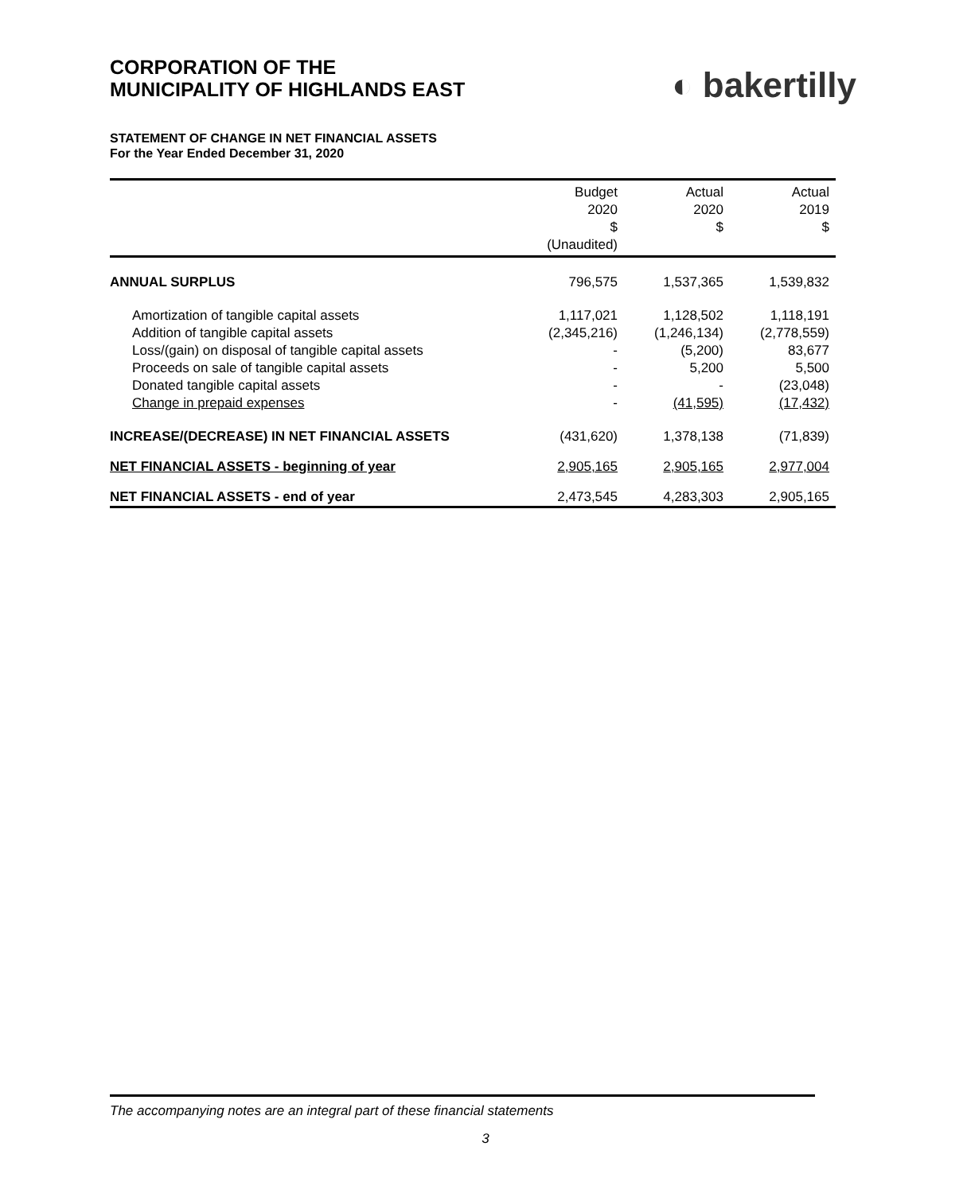CORPORATION OF THE
MUNICIPALITY OF HIGHLANDS EAST
◐ bakertilly
STATEMENT OF CHANGE IN NET FINANCIAL ASSETS
For the Year Ended December 31, 2020
| | Budget 2020 $ (Unaudited) | Actual 2020 $ | Actual 2019 $ |
| --- | --- | --- | --- |
| ANNUAL SURPLUS | 796,575 | 1,537,365 | 1,539,832 |
| Amortization of tangible capital assets | 1,117,021 | 1,128,502 | 1,118,191 |
| Addition of tangible capital assets | (2,345,216) | (1,246,134) | (2,778,559) |
| Loss/(gain) on disposal of tangible capital assets | - | (5,200) | 83,677 |
| Proceeds on sale of tangible capital assets | - | 5,200 | 5,500 |
| Donated tangible capital assets | - | - | (23,048) |
| Change in prepaid expenses | - | (41,595) | (17,432) |
| INCREASE/(DECREASE) IN NET FINANCIAL ASSETS | (431,620) | 1,378,138 | (71,839) |
| NET FINANCIAL ASSETS - beginning of year | 2,905,165 | 2,905,165 | 2,977,004 |
| NET FINANCIAL ASSETS - end of year | 2,473,545 | 4,283,303 | 2,905,165 |
The accompanying notes are an integral part of these financial statements
3